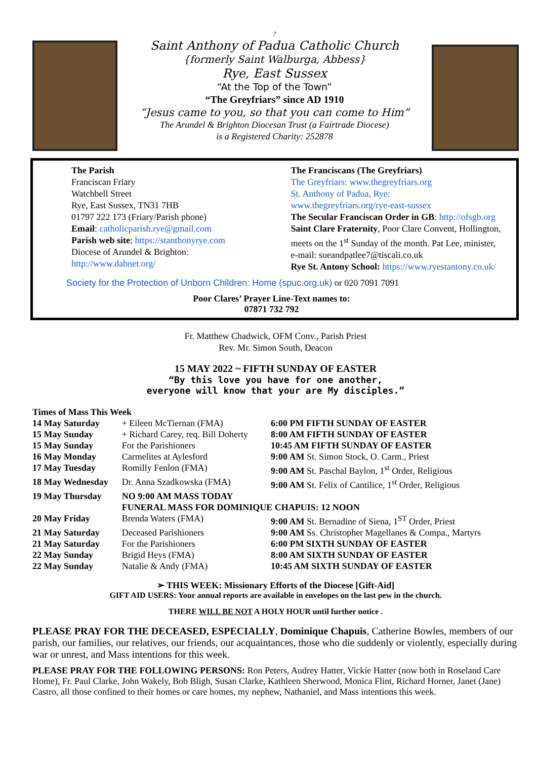7
Saint Anthony of Padua Catholic Church
{formerly Saint Walburga, Abbess}
Rye, East Sussex
“At the Top of the Town”
“The Greyfriars” since AD 1910
“Jesus came to you, so that you can come to Him”
The Arundel & Brighton Diocesan Trust (a Fairtrade Diocese)
is a Registered Charity: 252878
The Parish
Franciscan Friary
Watchbell Street
Rye, East Sussex, TN31 7HB
01797 222 173 (Friary/Parish phone)
Email: catholicparish.rye@gmail.com
Parish web site: https://stanthonyrye.com
Diocese of Arundel & Brighton:
http://www.dabnet.org/
The Franciscans (The Greyfriars)
The Greyfriars: www.thegreyfriars.org
St. Anthony of Padua, Rye:
www.thegreyfriars.org/rye-east-sussex
The Secular Franciscan Order in GB: http://ofsgb.org
Saint Clare Fraternity, Poor Clare Convent, Hollington, meets on the 1<sup>st</sup> Sunday of the month. Pat Lee, minister,
e-mail: sueandpatlee7@tiscali.co.uk
Rye St. Antony School: https://www.ryestantony.co.uk/
Society for the Protection of Unborn Children: Home (spuc.org.uk) or 020 7091 7091
Poor Clares’ Prayer Line-Text names to:
07871 732 792
Fr. Matthew Chadwick, OFM Conv., Parish Priest
Rev. Mr. Simon South, Deacon
15 MAY 2022 ~ FIFTH SUNDAY OF EASTER
“By this love you have for one another,
everyone will know that your are My disciples.”
Times of Mass This Week
| 14 May Saturday | + Eileen McTiernan (FMA) | 6:00 PM FIFTH SUNDAY OF EASTER |
| 15 May Sunday | + Richard Carey, req. Bill Doherty | 8:00 AM FIFTH SUNDAY OF EASTER |
| 15 May Sunday | For the Parishioners | 10:45 AM FIFTH SUNDAY OF EASTER |
| 16 May Monday | Carmelites at Aylesford | 9:00 AM St. Simon Stock, O. Carm., Priest |
| 17 May Tuesday | Romilly Fenlon (FMA) | 9:00 AM St. Paschal Baylon, 1<sup>st</sup> Order, Religious |
| 18 May Wednesday | Dr. Anna Szadkowska (FMA) | 9:00 AM St. Felix of Cantilice, 1<sup>st</sup> Order, Religious |
| 19 May Thursday | NO 9:00 AM MASS TODAY | |
| | FUNERAL MASS FOR DOMINIQUE CHAPUIS: 12 NOON | |
| 20 May Friday | Brenda Waters (FMA) | 9:00 AM St. Bernadine of Siena, 1<sup>ST</sup> Order, Priest |
| 21 May Saturday | Deceased Parishioners | 9:00 AM Ss. Christopher Magellanes & Compa., Martyrs |
| 21 May Saturday | For the Parishioners | 6:00 PM SIXTH SUNDAY OF EASTER |
| 22 May Sunday | Brigid Heys (FMA) | 8:00 AM SIXTH SUNDAY OF EASTER |
| 22 May Sunday | Natalie & Andy (FMA) | 10:45 AM SIXTH SUNDAY OF EASTER |
➢ THIS WEEK: Missionary Efforts of the Diocese [Gift-Aid]
GIFT AID USERS: Your annual reports are available in envelopes on the last pew in the church.
THERE WILL BE NOT A HOLY HOUR until further notice .
PLEASE PRAY FOR THE DECEASED, ESPECIALLY, Dominique Chapuis, Catherine Bowles, members of our parish, our families, our relatives, our friends, our acquaintances, those who die suddenly or violently, especially during war or unrest, and Mass intentions for this week.
PLEASE PRAY FOR THE FOLLOWING PERSONS: Ron Peters, Audrey Hatter, Vickie Hatter (now both in Roseland Care Home), Fr. Paul Clarke, John Wakely, Bob Bligh, Susan Clarke, Kathleen Sherwood, Monica Flint, Richard Horner, Janet (Jane) Castro, all those confined to their homes or care homes, my nephew, Nathaniel, and Mass intentions this week.